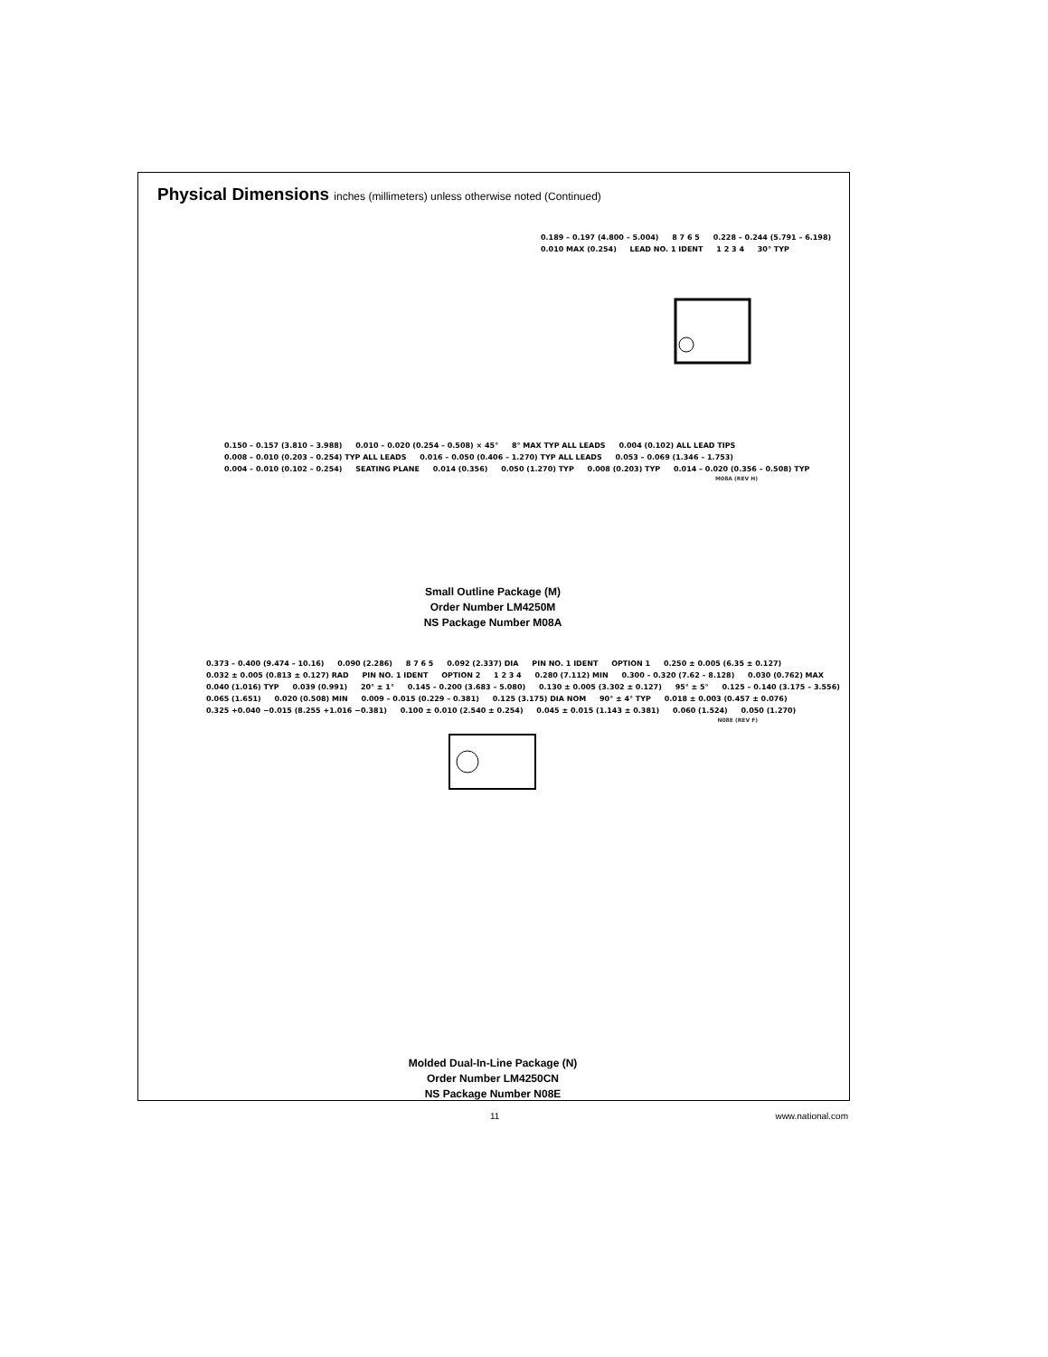Physical Dimensions inches (millimeters) unless otherwise noted (Continued)
0.189 – 0.197 (4.800 – 5.004) 8 7 6 5 0.228 – 0.244 (5.791 – 6.198) 0.010 MAX (0.254) LEAD NO. 1 IDENT 1 2 3 4 30° TYP
0.150 – 0.157 (3.810 – 3.988)
0.010 – 0.020 (0.254 – 0.508) × 45°
8° MAX TYP ALL LEADS 0.004 (0.102) ALL LEAD TIPS
0.008 – 0.010 (0.203 – 0.254) TYP ALL LEADS
0.016 – 0.050 (0.406 – 1.270) TYP ALL LEADS
0.053 – 0.069 (1.346 – 1.753) 0.004 – 0.010 (0.102 – 0.254) SEATING PLANE 0.014 (0.356) 0.050 (1.270) TYP 0.008 (0.203) TYP
0.014 – 0.020 (0.356 – 0.508) TYP
M08A (REV H)
Small Outline Package (M)
Order Number LM4250M
NS Package Number M08A
0.373 – 0.400 (9.474 – 10.16) 0.090 (2.286) 8 7 6 5 0.092 (2.337) DIA PIN NO. 1 IDENT OPTION 1 0.250 ± 0.005 (6.35 ± 0.127)
0.032 ± 0.005 (0.813 ± 0.127) RAD
PIN NO. 1 IDENT OPTION 2 1 2 3 4 0.280 (7.112) MIN 0.300 – 0.320 (7.62 – 8.128) 0.030 (0.762) MAX 0.040 (1.016) TYP 0.039 (0.991) 20° ± 1° 0.145 – 0.200 (3.683 – 5.080) 0.130 ± 0.005 (3.302 ± 0.127) 95° ± 5° 0.125 – 0.140 (3.175 – 3.556) 0.065 (1.651) 0.020 (0.508) MIN 0.009 – 0.015 (0.229 – 0.381) 0.125 (3.175) DIA NOM 90° ± 4° TYP 0.018 ± 0.003 (0.457 ± 0.076)
0.325 +0.040 −0.015 (8.255 +1.016 −0.381)
0.100 ± 0.010 (2.540 ± 0.254) 0.045 ± 0.015 (1.143 ± 0.381) 0.060 (1.524) 0.050 (1.270)
N08E (REV F)
Molded Dual-In-Line Package (N)
Order Number LM4250CN
NS Package Number N08E
11 www.national.com